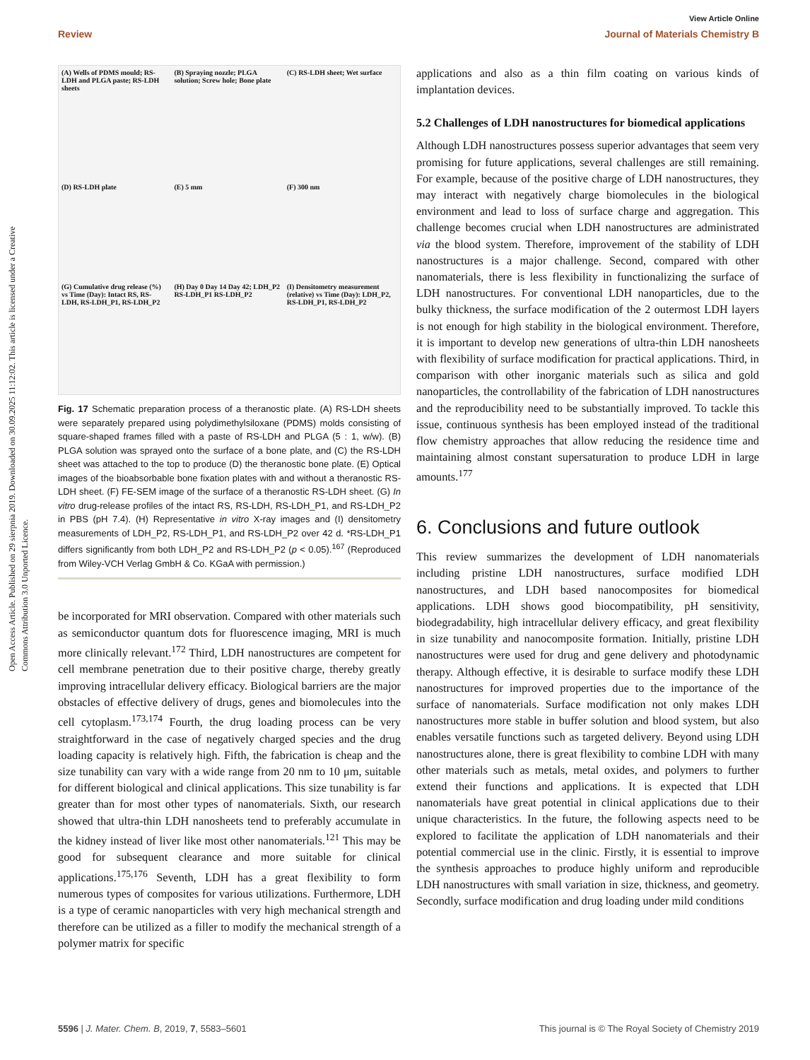Open Access Article. Published on 29 sierpnia 2019. Downloaded on 30.09.2025 11:12:02. This article is licensed under a Creative Commons Attribution 3.0 Unported Licence.
View Article Online
Review Journal of Materials Chemistry B
(A) Wells of PDMS mould; RS-LDH and PLGA paste; RS-LDH sheets
(B) Spraying nozzle; PLGA solution; Screw hole; Bone plate
(C) RS-LDH sheet; Wet surface
(D) RS-LDH plate
(E) 5 mm
(F) 300 nm
(G) Cumulative drug release (%) vs Time (Day): Intact RS, RS-LDH, RS-LDH_P1, RS-LDH_P2
(H) Day 0 Day 14 Day 42; LDH_P2 RS-LDH_P1 RS-LDH_P2
(I) Densitometry measurement (relative) vs Time (Day): LDH_P2, RS-LDH_P1, RS-LDH_P2
Fig. 17 Schematic preparation process of a theranostic plate. (A) RS-LDH sheets were separately prepared using polydimethylsiloxane (PDMS) molds consisting of square-shaped frames filled with a paste of RS-LDH and PLGA (5 : 1, w/w). (B) PLGA solution was sprayed onto the surface of a bone plate, and (C) the RS-LDH sheet was attached to the top to produce (D) the theranostic bone plate. (E) Optical images of the bioabsorbable bone fixation plates with and without a theranostic RS-LDH sheet. (F) FE-SEM image of the surface of a theranostic RS-LDH sheet. (G) In vitro drug-release profiles of the intact RS, RS-LDH, RS-LDH_P1, and RS-LDH_P2 in PBS (pH 7.4). (H) Representative in vitro X-ray images and (I) densitometry measurements of LDH_P2, RS-LDH_P1, and RS-LDH_P2 over 42 d. *RS-LDH_P1 differs significantly from both LDH_P2 and RS-LDH_P2 (p < 0.05).<sup>167</sup> (Reproduced from Wiley-VCH Verlag GmbH & Co. KGaA with permission.)
be incorporated for MRI observation. Compared with other materials such as semiconductor quantum dots for fluorescence imaging, MRI is much more clinically relevant.<sup>172</sup> Third, LDH nanostructures are competent for cell membrane penetration due to their positive charge, thereby greatly improving intracellular delivery efficacy. Biological barriers are the major obstacles of effective delivery of drugs, genes and biomolecules into the cell cytoplasm.<sup>173,174</sup> Fourth, the drug loading process can be very straightforward in the case of negatively charged species and the drug loading capacity is relatively high. Fifth, the fabrication is cheap and the size tunability can vary with a wide range from 20 nm to 10 μm, suitable for different biological and clinical applications. This size tunability is far greater than for most other types of nanomaterials. Sixth, our research showed that ultra-thin LDH nanosheets tend to preferably accumulate in the kidney instead of liver like most other nanomaterials.<sup>121</sup> This may be good for subsequent clearance and more suitable for clinical applications.<sup>175,176</sup> Seventh, LDH has a great flexibility to form numerous types of composites for various utilizations. Furthermore, LDH is a type of ceramic nanoparticles with very high mechanical strength and therefore can be utilized as a filler to modify the mechanical strength of a polymer matrix for specific
applications and also as a thin film coating on various kinds of implantation devices.
5.2 Challenges of LDH nanostructures for biomedical applications
Although LDH nanostructures possess superior advantages that seem very promising for future applications, several challenges are still remaining. For example, because of the positive charge of LDH nanostructures, they may interact with negatively charge biomolecules in the biological environment and lead to loss of surface charge and aggregation. This challenge becomes crucial when LDH nanostructures are administrated via the blood system. Therefore, improvement of the stability of LDH nanostructures is a major challenge. Second, compared with other nanomaterials, there is less flexibility in functionalizing the surface of LDH nanostructures. For conventional LDH nanoparticles, due to the bulky thickness, the surface modification of the 2 outermost LDH layers is not enough for high stability in the biological environment. Therefore, it is important to develop new generations of ultra-thin LDH nanosheets with flexibility of surface modification for practical applications. Third, in comparison with other inorganic materials such as silica and gold nanoparticles, the controllability of the fabrication of LDH nanostructures and the reproducibility need to be substantially improved. To tackle this issue, continuous synthesis has been employed instead of the traditional flow chemistry approaches that allow reducing the residence time and maintaining almost constant supersaturation to produce LDH in large amounts.<sup>177</sup>
6. Conclusions and future outlook
This review summarizes the development of LDH nanomaterials including pristine LDH nanostructures, surface modified LDH nanostructures, and LDH based nanocomposites for biomedical applications. LDH shows good biocompatibility, pH sensitivity, biodegradability, high intracellular delivery efficacy, and great flexibility in size tunability and nanocomposite formation. Initially, pristine LDH nanostructures were used for drug and gene delivery and photodynamic therapy. Although effective, it is desirable to surface modify these LDH nanostructures for improved properties due to the importance of the surface of nanomaterials. Surface modification not only makes LDH nanostructures more stable in buffer solution and blood system, but also enables versatile functions such as targeted delivery. Beyond using LDH nanostructures alone, there is great flexibility to combine LDH with many other materials such as metals, metal oxides, and polymers to further extend their functions and applications. It is expected that LDH nanomaterials have great potential in clinical applications due to their unique characteristics. In the future, the following aspects need to be explored to facilitate the application of LDH nanomaterials and their potential commercial use in the clinic. Firstly, it is essential to improve the synthesis approaches to produce highly uniform and reproducible LDH nanostructures with small variation in size, thickness, and geometry. Secondly, surface modification and drug loading under mild conditions
5596 | J. Mater. Chem. B, 2019, 7, 5583–5601 This journal is © The Royal Society of Chemistry 2019